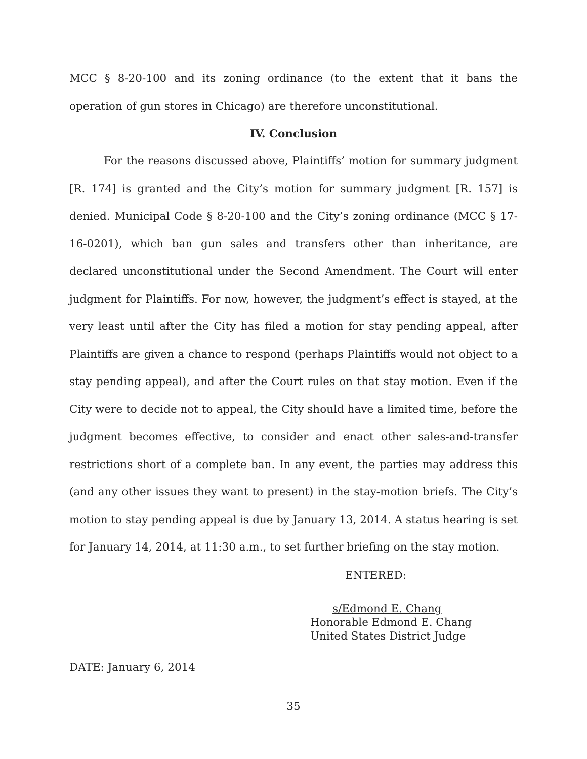MCC § 8-20-100 and its zoning ordinance (to the extent that it bans the operation of gun stores in Chicago) are therefore unconstitutional.
IV. Conclusion
For the reasons discussed above, Plaintiffs’ motion for summary judgment [R. 174] is granted and the City’s motion for summary judgment [R. 157] is denied. Municipal Code § 8-20-100 and the City’s zoning ordinance (MCC § 17-16-0201), which ban gun sales and transfers other than inheritance, are declared unconstitutional under the Second Amendment. The Court will enter judgment for Plaintiffs. For now, however, the judgment’s effect is stayed, at the very least until after the City has filed a motion for stay pending appeal, after Plaintiffs are given a chance to respond (perhaps Plaintiffs would not object to a stay pending appeal), and after the Court rules on that stay motion. Even if the City were to decide not to appeal, the City should have a limited time, before the judgment becomes effective, to consider and enact other sales-and-transfer restrictions short of a complete ban. In any event, the parties may address this (and any other issues they want to present) in the stay-motion briefs. The City’s motion to stay pending appeal is due by January 13, 2014. A status hearing is set for January 14, 2014, at 11:30 a.m., to set further briefing on the stay motion.
ENTERED:
s/Edmond E. Chang
Honorable Edmond E. Chang
United States District Judge
DATE: January 6, 2014
35